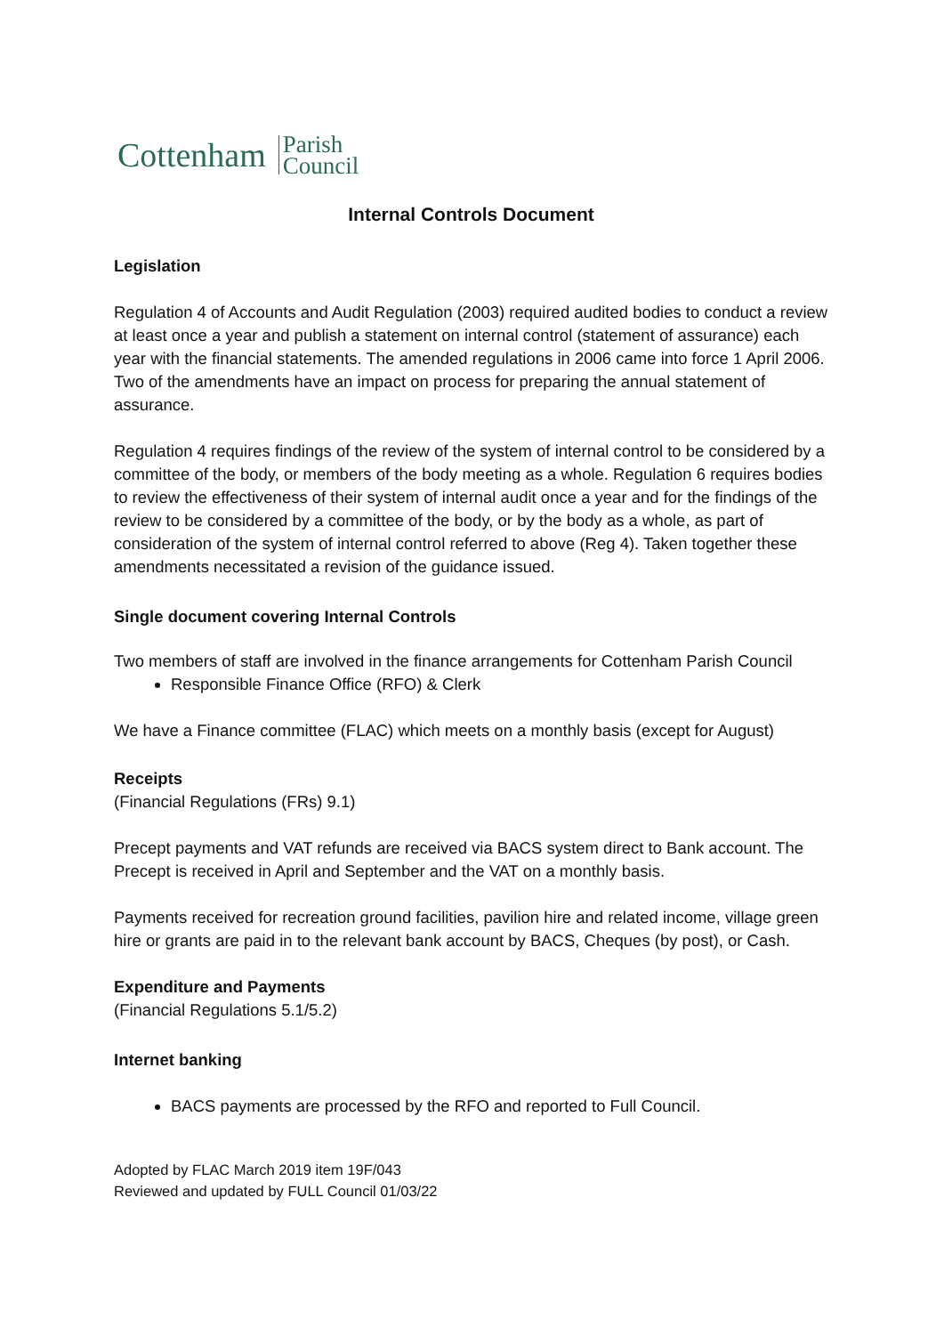Cottenham Parish
Council
Internal Controls Document
Legislation
Regulation 4 of Accounts and Audit Regulation (2003) required audited bodies to conduct a review at least once a year and publish a statement on internal control (statement of assurance) each year with the financial statements. The amended regulations in 2006 came into force 1 April 2006. Two of the amendments have an impact on process for preparing the annual statement of assurance.
Regulation 4 requires findings of the review of the system of internal control to be considered by a committee of the body, or members of the body meeting as a whole. Regulation 6 requires bodies to review the effectiveness of their system of internal audit once a year and for the findings of the review to be considered by a committee of the body, or by the body as a whole, as part of consideration of the system of internal control referred to above (Reg 4). Taken together these amendments necessitated a revision of the guidance issued.
Single document covering Internal Controls
Two members of staff are involved in the finance arrangements for Cottenham Parish Council
Responsible Finance Office (RFO) & Clerk
We have a Finance committee (FLAC) which meets on a monthly basis (except for August)
Receipts
(Financial Regulations (FRs) 9.1)
Precept payments and VAT refunds are received via BACS system direct to Bank account. The Precept is received in April and September and the VAT on a monthly basis.
Payments received for recreation ground facilities, pavilion hire and related income, village green hire or grants are paid in to the relevant bank account by BACS, Cheques (by post), or Cash.
Expenditure and Payments
(Financial Regulations 5.1/5.2)
Internet banking
BACS payments are processed by the RFO and reported to Full Council.
Adopted by FLAC March 2019 item 19F/043
Reviewed and updated by FULL Council 01/03/22